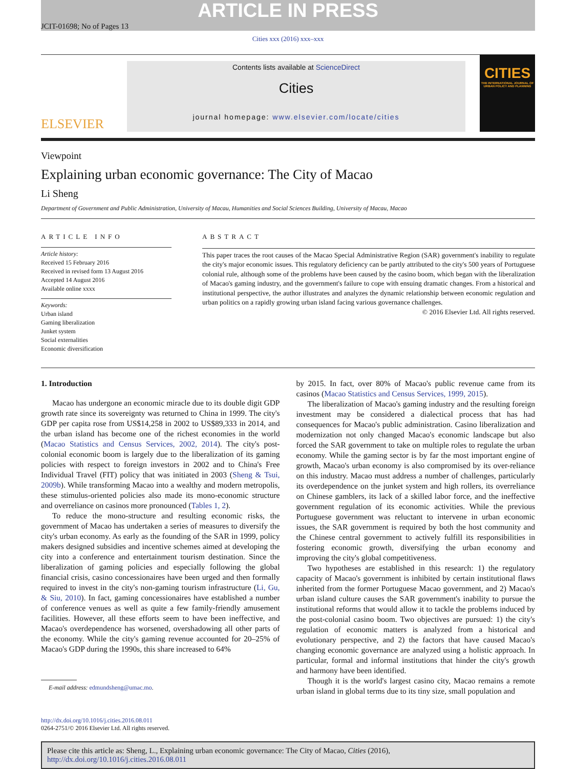ARTICLE IN PRESS
JCIT-01698; No of Pages 13
Cities xxx (2016) xxx–xxx
ELSEVIER
Contents lists available at ScienceDirect
Cities
journal homepage: www.elsevier.com/locate/cities
CITIES
THE INTERNATIONAL JOURNAL OF URBAN POLICY AND PLANNING
Viewpoint
Explaining urban economic governance: The City of Macao
Li Sheng
Department of Government and Public Administration, University of Macau, Humanities and Social Sciences Building, University of Macau, Macao
ARTICLE INFO
Article history:
Received 15 February 2016
Received in revised form 13 August 2016
Accepted 14 August 2016
Available online xxxx
Keywords:
Urban island
Gaming liberalization
Junket system
Social externalities
Economic diversification
ABSTRACT
This paper traces the root causes of the Macao Special Administrative Region (SAR) government's inability to regulate the city's major economic issues. This regulatory deficiency can be partly attributed to the city's 500 years of Portuguese colonial rule, although some of the problems have been caused by the casino boom, which began with the liberalization of Macao's gaming industry, and the government's failure to cope with ensuing dramatic changes. From a historical and institutional perspective, the author illustrates and analyzes the dynamic relationship between economic regulation and urban politics on a rapidly growing urban island facing various governance challenges.
© 2016 Elsevier Ltd. All rights reserved.
1. Introduction
Macao has undergone an economic miracle due to its double digit GDP growth rate since its sovereignty was returned to China in 1999. The city's GDP per capita rose from US$14,258 in 2002 to US$89,333 in 2014, and the urban island has become one of the richest economies in the world (Macao Statistics and Census Services, 2002, 2014). The city's post-colonial economic boom is largely due to the liberalization of its gaming policies with respect to foreign investors in 2002 and to China's Free Individual Travel (FIT) policy that was initiated in 2003 (Sheng & Tsui, 2009b). While transforming Macao into a wealthy and modern metropolis, these stimulus-oriented policies also made its mono-economic structure and overreliance on casinos more pronounced (Tables 1, 2).
To reduce the mono-structure and resulting economic risks, the government of Macao has undertaken a series of measures to diversify the city's urban economy. As early as the founding of the SAR in 1999, policy makers designed subsidies and incentive schemes aimed at developing the city into a conference and entertainment tourism destination. Since the liberalization of gaming policies and especially following the global financial crisis, casino concessionaires have been urged and then formally required to invest in the city's non-gaming tourism infrastructure (Li, Gu, & Siu, 2010). In fact, gaming concessionaires have established a number of conference venues as well as quite a few family-friendly amusement facilities. However, all these efforts seem to have been ineffective, and Macao's overdependence has worsened, overshadowing all other parts of the economy. While the city's gaming revenue accounted for 20–25% of Macao's GDP during the 1990s, this share increased to 64%
E-mail address: edmundsheng@umac.mo.
by 2015. In fact, over 80% of Macao's public revenue came from its casinos (Macao Statistics and Census Services, 1999, 2015).
The liberalization of Macao's gaming industry and the resulting foreign investment may be considered a dialectical process that has had consequences for Macao's public administration. Casino liberalization and modernization not only changed Macao's economic landscape but also forced the SAR government to take on multiple roles to regulate the urban economy. While the gaming sector is by far the most important engine of growth, Macao's urban economy is also compromised by its over-reliance on this industry. Macao must address a number of challenges, particularly its overdependence on the junket system and high rollers, its overreliance on Chinese gamblers, its lack of a skilled labor force, and the ineffective government regulation of its economic activities. While the previous Portuguese government was reluctant to intervene in urban economic issues, the SAR government is required by both the host community and the Chinese central government to actively fulfill its responsibilities in fostering economic growth, diversifying the urban economy and improving the city's global competitiveness.
Two hypotheses are established in this research: 1) the regulatory capacity of Macao's government is inhibited by certain institutional flaws inherited from the former Portuguese Macao government, and 2) Macao's urban island culture causes the SAR government's inability to pursue the institutional reforms that would allow it to tackle the problems induced by the post-colonial casino boom. Two objectives are pursued: 1) the city's regulation of economic matters is analyzed from a historical and evolutionary perspective, and 2) the factors that have caused Macao's changing economic governance are analyzed using a holistic approach. In particular, formal and informal institutions that hinder the city's growth and harmony have been identified.
Though it is the world's largest casino city, Macao remains a remote urban island in global terms due to its tiny size, small population and
http://dx.doi.org/10.1016/j.cities.2016.08.011
0264-2751/© 2016 Elsevier Ltd. All rights reserved.
Please cite this article as: Sheng, L., Explaining urban economic governance: The City of Macao, Cities (2016), http://dx.doi.org/10.1016/j.cities.2016.08.011